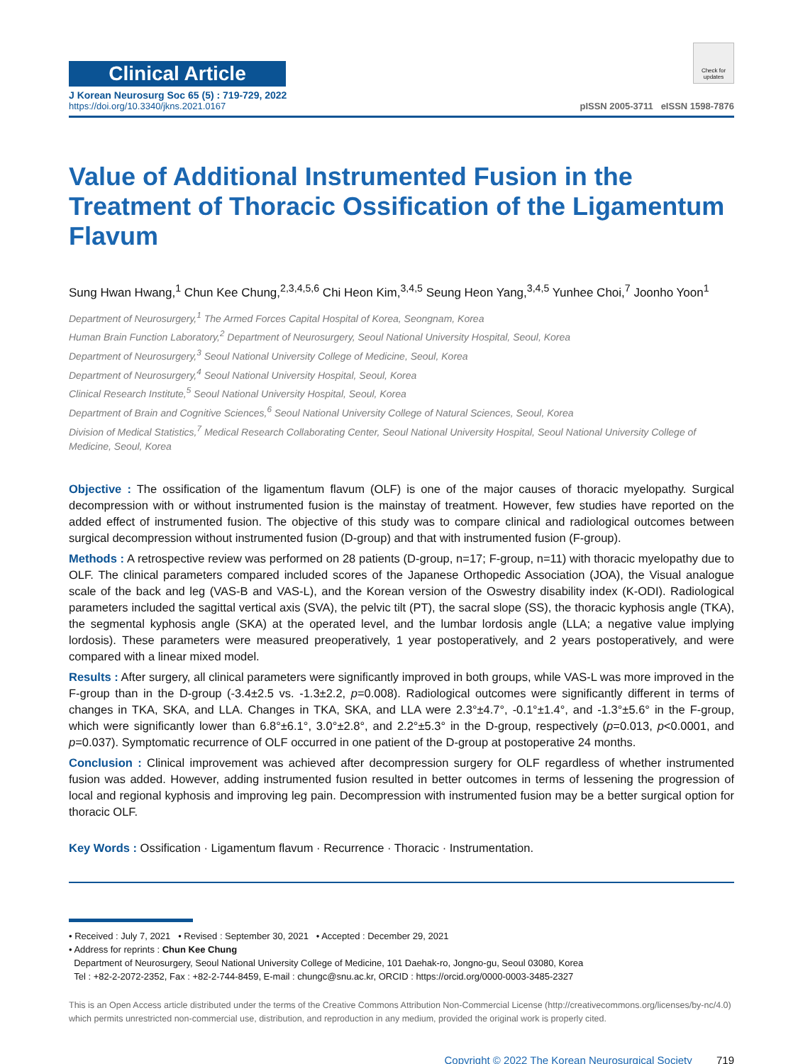Clinical Article
J Korean Neurosurg Soc 65 (5) : 719-729, 2022
https://doi.org/10.3340/jkns.2021.0167
Check for updates
pISSN 2005-3711 eISSN 1598-7876
Value of Additional Instrumented Fusion in the Treatment of Thoracic Ossification of the Ligamentum Flavum
Sung Hwan Hwang,<sup>1</sup> Chun Kee Chung,<sup>2,3,4,5,6</sup> Chi Heon Kim,<sup>3,4,5</sup> Seung Heon Yang,<sup>3,4,5</sup> Yunhee Choi,<sup>7</sup> Joonho Yoon<sup>1</sup>
Department of Neurosurgery,<sup>1</sup> The Armed Forces Capital Hospital of Korea, Seongnam, Korea
Human Brain Function Laboratory,<sup>2</sup> Department of Neurosurgery, Seoul National University Hospital, Seoul, Korea
Department of Neurosurgery,<sup>3</sup> Seoul National University College of Medicine, Seoul, Korea
Department of Neurosurgery,<sup>4</sup> Seoul National University Hospital, Seoul, Korea
Clinical Research Institute,<sup>5</sup> Seoul National University Hospital, Seoul, Korea
Department of Brain and Cognitive Sciences,<sup>6</sup> Seoul National University College of Natural Sciences, Seoul, Korea
Division of Medical Statistics,<sup>7</sup> Medical Research Collaborating Center, Seoul National University Hospital, Seoul National University College of Medicine, Seoul, Korea
Objective : The ossification of the ligamentum flavum (OLF) is one of the major causes of thoracic myelopathy. Surgical decompression with or without instrumented fusion is the mainstay of treatment. However, few studies have reported on the added effect of instrumented fusion. The objective of this study was to compare clinical and radiological outcomes between surgical decompression without instrumented fusion (D-group) and that with instrumented fusion (F-group).
Methods : A retrospective review was performed on 28 patients (D-group, n=17; F-group, n=11) with thoracic myelopathy due to OLF. The clinical parameters compared included scores of the Japanese Orthopedic Association (JOA), the Visual analogue scale of the back and leg (VAS-B and VAS-L), and the Korean version of the Oswestry disability index (K-ODI). Radiological parameters included the sagittal vertical axis (SVA), the pelvic tilt (PT), the sacral slope (SS), the thoracic kyphosis angle (TKA), the segmental kyphosis angle (SKA) at the operated level, and the lumbar lordosis angle (LLA; a negative value implying lordosis). These parameters were measured preoperatively, 1 year postoperatively, and 2 years postoperatively, and were compared with a linear mixed model.
Results : After surgery, all clinical parameters were significantly improved in both groups, while VAS-L was more improved in the F-group than in the D-group (-3.4±2.5 vs. -1.3±2.2, p=0.008). Radiological outcomes were significantly different in terms of changes in TKA, SKA, and LLA. Changes in TKA, SKA, and LLA were 2.3°±4.7°, -0.1°±1.4°, and -1.3°±5.6° in the F-group, which were significantly lower than 6.8°±6.1°, 3.0°±2.8°, and 2.2°±5.3° in the D-group, respectively (p=0.013, p<0.0001, and p=0.037). Symptomatic recurrence of OLF occurred in one patient of the D-group at postoperative 24 months.
Conclusion : Clinical improvement was achieved after decompression surgery for OLF regardless of whether instrumented fusion was added. However, adding instrumented fusion resulted in better outcomes in terms of lessening the progression of local and regional kyphosis and improving leg pain. Decompression with instrumented fusion may be a better surgical option for thoracic OLF.
Key Words : Ossification · Ligamentum flavum · Recurrence · Thoracic · Instrumentation.
• Received : July 7, 2021 • Revised : September 30, 2021 • Accepted : December 29, 2021
• Address for reprints : Chun Kee Chung
Department of Neurosurgery, Seoul National University College of Medicine, 101 Daehak-ro, Jongno-gu, Seoul 03080, Korea
Tel : +82-2-2072-2352, Fax : +82-2-744-8459, E-mail : chungc@snu.ac.kr, ORCID : https://orcid.org/0000-0003-3485-2327
This is an Open Access article distributed under the terms of the Creative Commons Attribution Non-Commercial License (http://creativecommons.org/licenses/by-nc/4.0) which permits unrestricted non-commercial use, distribution, and reproduction in any medium, provided the original work is properly cited.
Copyright © 2022 The Korean Neurosurgical Society 719